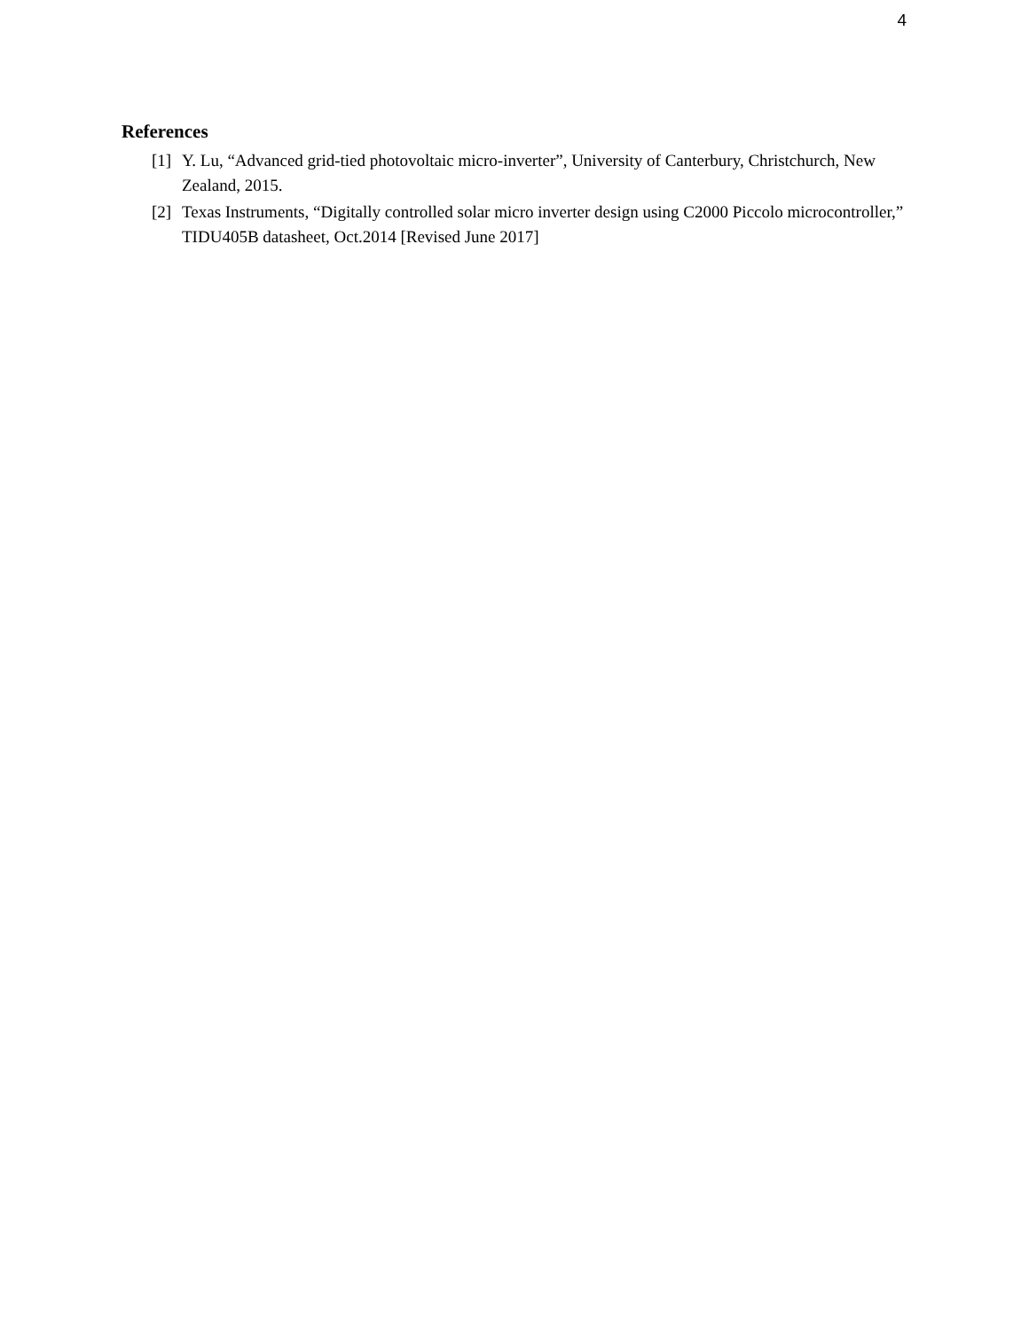4
References
[1] Y. Lu, “Advanced grid-tied photovoltaic micro-inverter”, University of Canterbury, Christchurch, New Zealand, 2015.
[2] Texas Instruments, “Digitally controlled solar micro inverter design using C2000 Piccolo microcontroller,” TIDU405B datasheet, Oct.2014 [Revised June 2017]